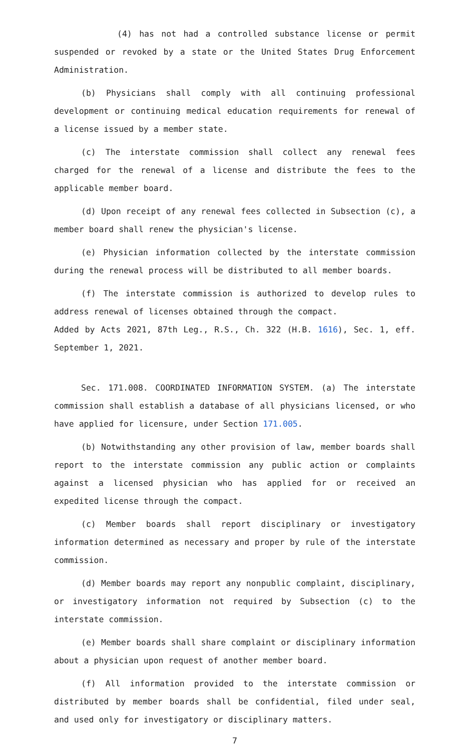(4) has not had a controlled substance license or permit suspended or revoked by a state or the United States Drug Enforcement Administration.
(b) Physicians shall comply with all continuing professional development or continuing medical education requirements for renewal of a license issued by a member state.
(c) The interstate commission shall collect any renewal fees charged for the renewal of a license and distribute the fees to the applicable member board.
(d) Upon receipt of any renewal fees collected in Subsection (c), a member board shall renew the physician's license.
(e) Physician information collected by the interstate commission during the renewal process will be distributed to all member boards.
(f) The interstate commission is authorized to develop rules to address renewal of licenses obtained through the compact.
Added by Acts 2021, 87th Leg., R.S., Ch. 322 (H.B. 1616), Sec. 1, eff. September 1, 2021.
Sec. 171.008. COORDINATED INFORMATION SYSTEM. (a) The interstate commission shall establish a database of all physicians licensed, or who have applied for licensure, under Section 171.005.
(b) Notwithstanding any other provision of law, member boards shall report to the interstate commission any public action or complaints against a licensed physician who has applied for or received an expedited license through the compact.
(c) Member boards shall report disciplinary or investigatory information determined as necessary and proper by rule of the interstate commission.
(d) Member boards may report any nonpublic complaint, disciplinary, or investigatory information not required by Subsection (c) to the interstate commission.
(e) Member boards shall share complaint or disciplinary information about a physician upon request of another member board.
(f) All information provided to the interstate commission or distributed by member boards shall be confidential, filed under seal, and used only for investigatory or disciplinary matters.
7